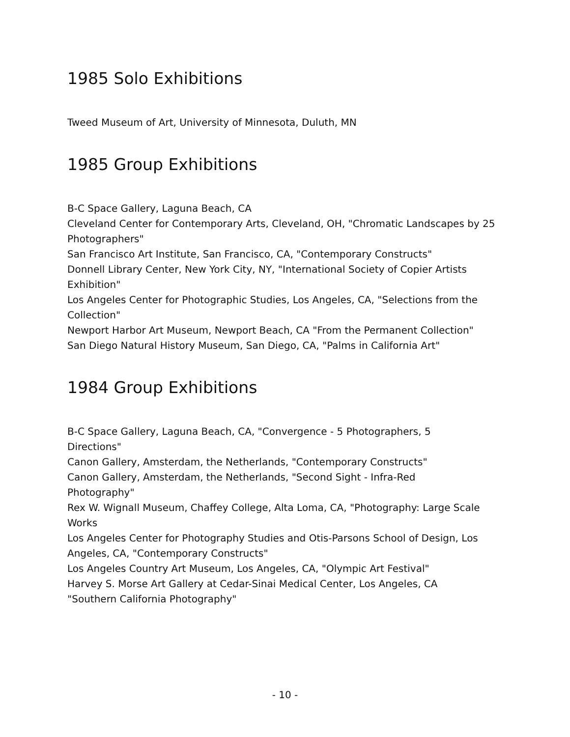1985 Solo Exhibitions
Tweed Museum of Art, University of Minnesota, Duluth, MN
1985 Group Exhibitions
B-C Space Gallery, Laguna Beach, CA
Cleveland Center for Contemporary Arts, Cleveland, OH, "Chromatic Landscapes by 25 Photographers"
San Francisco Art Institute, San Francisco, CA, "Contemporary Constructs"
Donnell Library Center, New York City, NY, "International Society of Copier Artists Exhibition"
Los Angeles Center for Photographic Studies, Los Angeles, CA, "Selections from the Collection"
Newport Harbor Art Museum, Newport Beach, CA "From the Permanent Collection"
San Diego Natural History Museum, San Diego, CA, "Palms in California Art"
1984 Group Exhibitions
B-C Space Gallery, Laguna Beach, CA, "Convergence - 5 Photographers, 5
Directions"
Canon Gallery, Amsterdam, the Netherlands, "Contemporary Constructs"
Canon Gallery, Amsterdam, the Netherlands, "Second Sight - Infra-Red
Photography"
Rex W. Wignall Museum, Chaffey College, Alta Loma, CA, "Photography: Large Scale Works
Los Angeles Center for Photography Studies and Otis-Parsons School of Design, Los Angeles, CA, "Contemporary Constructs"
Los Angeles Country Art Museum, Los Angeles, CA, "Olympic Art Festival"
Harvey S. Morse Art Gallery at Cedar-Sinai Medical Center, Los Angeles, CA
"Southern California Photography"
- 10 -